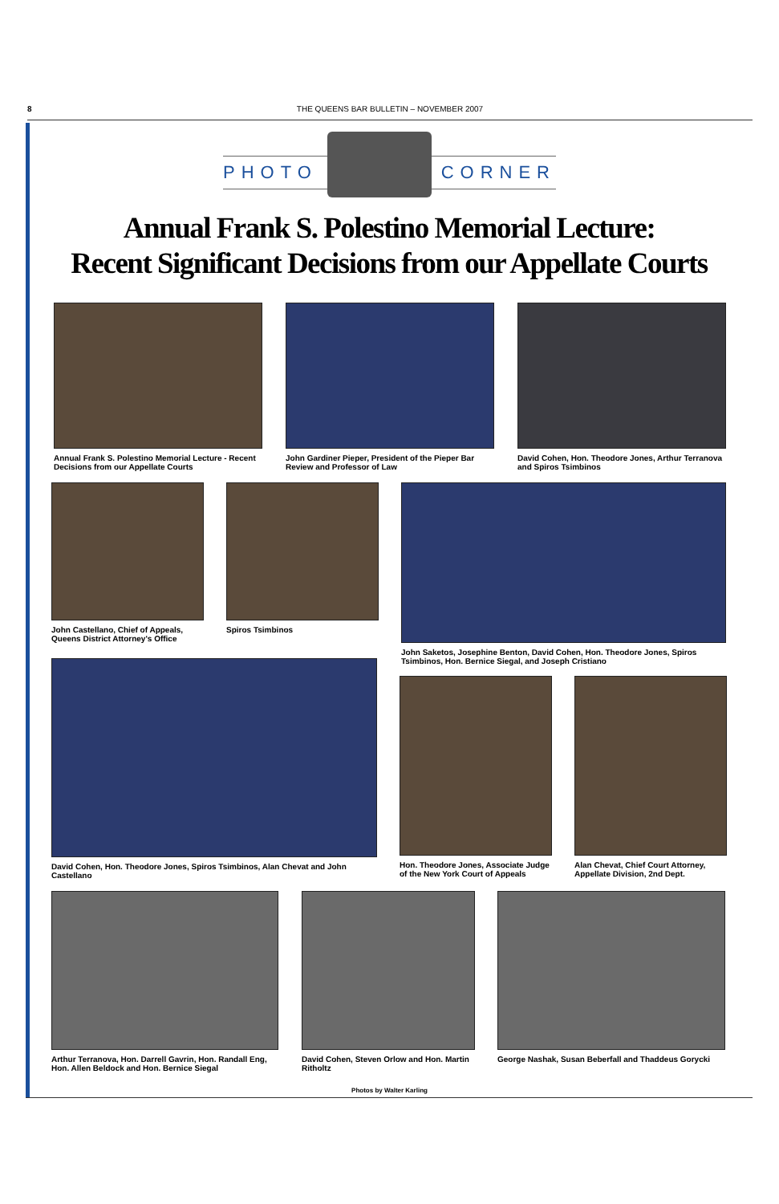8 THE QUEENS BAR BULLETIN – NOVEMBER 2007
PHOTO CORNER
Annual Frank S. Polestino Memorial Lecture:
Recent Significant Decisions from our Appellate Courts
Annual Frank S. Polestino Memorial Lecture - Recent Decisions from our Appellate Courts
John Gardiner Pieper, President of the Pieper Bar Review and Professor of Law
David Cohen, Hon. Theodore Jones, Arthur Terranova and Spiros Tsimbinos
John Castellano, Chief of Appeals, Queens District Attorney's Office
Spiros Tsimbinos
John Saketos, Josephine Benton, David Cohen, Hon. Theodore Jones, Spiros Tsimbinos, Hon. Bernice Siegal, and Joseph Cristiano
David Cohen, Hon. Theodore Jones, Spiros Tsimbinos, Alan Chevat and John Castellano
Hon. Theodore Jones, Associate Judge of the New York Court of Appeals
Alan Chevat, Chief Court Attorney, Appellate Division, 2nd Dept.
Arthur Terranova, Hon. Darrell Gavrin, Hon. Randall Eng, Hon. Allen Beldock and Hon. Bernice Siegal
David Cohen, Steven Orlow and Hon. Martin Ritholtz
George Nashak, Susan Beberfall and Thaddeus Gorycki
Photos by Walter Karling